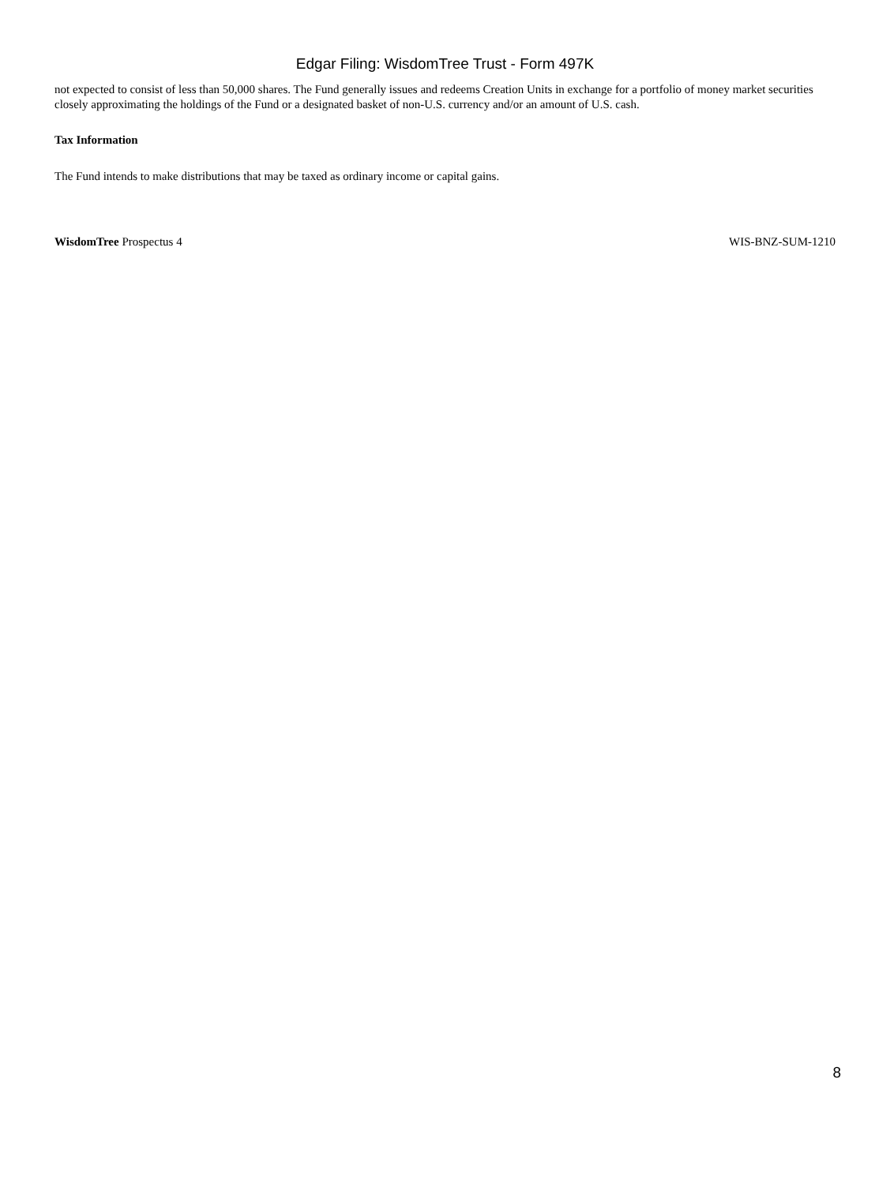Edgar Filing: WisdomTree Trust - Form 497K
not expected to consist of less than 50,000 shares. The Fund generally issues and redeems Creation Units in exchange for a portfolio of money market securities closely approximating the holdings of the Fund or a designated basket of non-U.S. currency and/or an amount of U.S. cash.
Tax Information
The Fund intends to make distributions that may be taxed as ordinary income or capital gains.
WisdomTree Prospectus 4 WIS-BNZ-SUM-1210
8